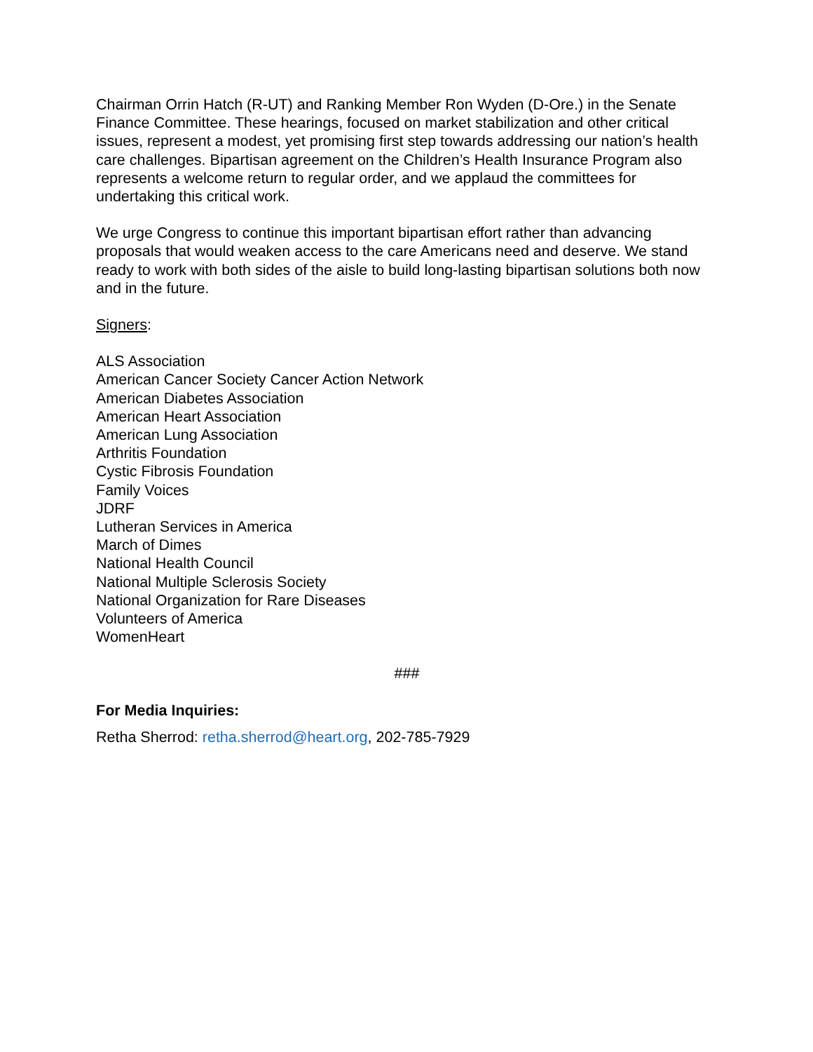Chairman Orrin Hatch (R-UT) and Ranking Member Ron Wyden (D-Ore.) in the Senate Finance Committee. These hearings, focused on market stabilization and other critical issues, represent a modest, yet promising first step towards addressing our nation’s health care challenges. Bipartisan agreement on the Children’s Health Insurance Program also represents a welcome return to regular order, and we applaud the committees for undertaking this critical work.
We urge Congress to continue this important bipartisan effort rather than advancing proposals that would weaken access to the care Americans need and deserve. We stand ready to work with both sides of the aisle to build long-lasting bipartisan solutions both now and in the future.
Signers:
ALS Association
American Cancer Society Cancer Action Network
American Diabetes Association
American Heart Association
American Lung Association
Arthritis Foundation
Cystic Fibrosis Foundation
Family Voices
JDRF
Lutheran Services in America
March of Dimes
National Health Council
National Multiple Sclerosis Society
National Organization for Rare Diseases
Volunteers of America
WomenHeart
###
For Media Inquiries:
Retha Sherrod: retha.sherrod@heart.org, 202-785-7929